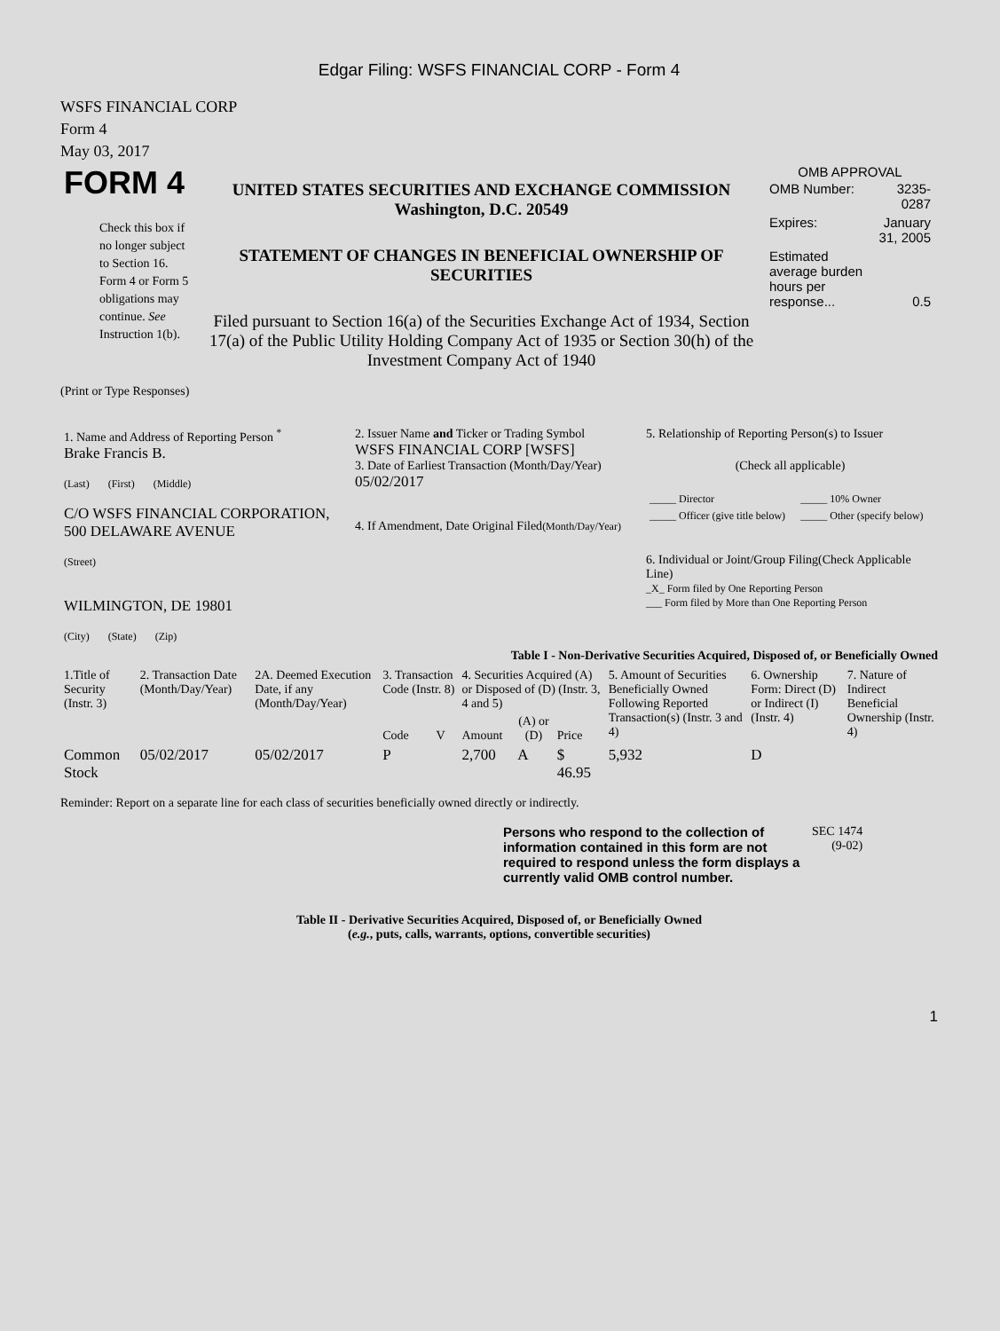Edgar Filing: WSFS FINANCIAL CORP - Form 4
WSFS FINANCIAL CORP
Form 4
May 03, 2017
| FORM 4 Check this box if no longer subject to Section 16. Form 4 or Form 5 obligations may continue. See Instruction 1(b). | UNITED STATES SECURITIES AND EXCHANGE COMMISSION Washington, D.C. 20549 STATEMENT OF CHANGES IN BENEFICIAL OWNERSHIP OF SECURITIES Filed pursuant to Section 16(a) of the Securities Exchange Act of 1934, Section 17(a) of the Public Utility Holding Company Act of 1935 or Section 30(h) of the Investment Company Act of 1940 | OMB APPROVAL / OMB Number: / 3235-0287 / / Expires: / January 31, 2005 / / Estimated average burden hours per response... / 0.5 / |
(Print or Type Responses)
| 1. Name and Address of Reporting Person <sup>*</sup> Brake Francis B. (Last) (First) (Middle) C/O WSFS FINANCIAL CORPORATION, 500 DELAWARE AVENUE (Street) WILMINGTON, DE 19801 (City) (State) (Zip) | 2. Issuer Name and Ticker or Trading Symbol WSFS FINANCIAL CORP [WSFS] 3. Date of Earliest Transaction (Month/Day/Year) 05/02/2017 4. If Amendment, Date Original Filed (Month/Day/Year) | 5. Relationship of Reporting Person(s) to Issuer (Check all applicable) / _____ Director / _____ 10% Owner / / _____ Officer (give title below) / _____ Other (specify below) / 6. Individual or Joint/Group Filing(Check Applicable Line) _X_ Form filed by One Reporting Person ___ Form filed by More than One Reporting Person |
Table I - Non-Derivative Securities Acquired, Disposed of, or Beneficially Owned
| 1.Title of Security (Instr. 3) | 2. Transaction Date (Month/Day/Year) | 2A. Deemed Execution Date, if any (Month/Day/Year) | 3. Transaction Code (Instr. 8) | | 4. Securities Acquired (A) or Disposed of (D) (Instr. 3, 4 and 5) | | | 5. Amount of Securities Beneficially Owned Following Reported Transaction(s) (Instr. 3 and 4) | 6. Ownership Form: Direct (D) or Indirect (I) (Instr. 4) | 7. Nature of Indirect Beneficial Ownership (Instr. 4) |
| --- | --- | --- | --- | --- | --- | --- | --- | --- | --- | --- |
| | | | Code | V | Amount | (A) or (D) | Price | | | |
| Common Stock | 05/02/2017 | 05/02/2017 | P | | 2,700 | A | $ 46.95 | 5,932 | D | |
Reminder: Report on a separate line for each class of securities beneficially owned directly or indirectly.
| Persons who respond to the collection of information contained in this form are not required to respond unless the form displays a currently valid OMB control number. | SEC 1474 (9-02) |
Table II - Derivative Securities Acquired, Disposed of, or Beneficially Owned
(e.g., puts, calls, warrants, options, convertible securities)
1